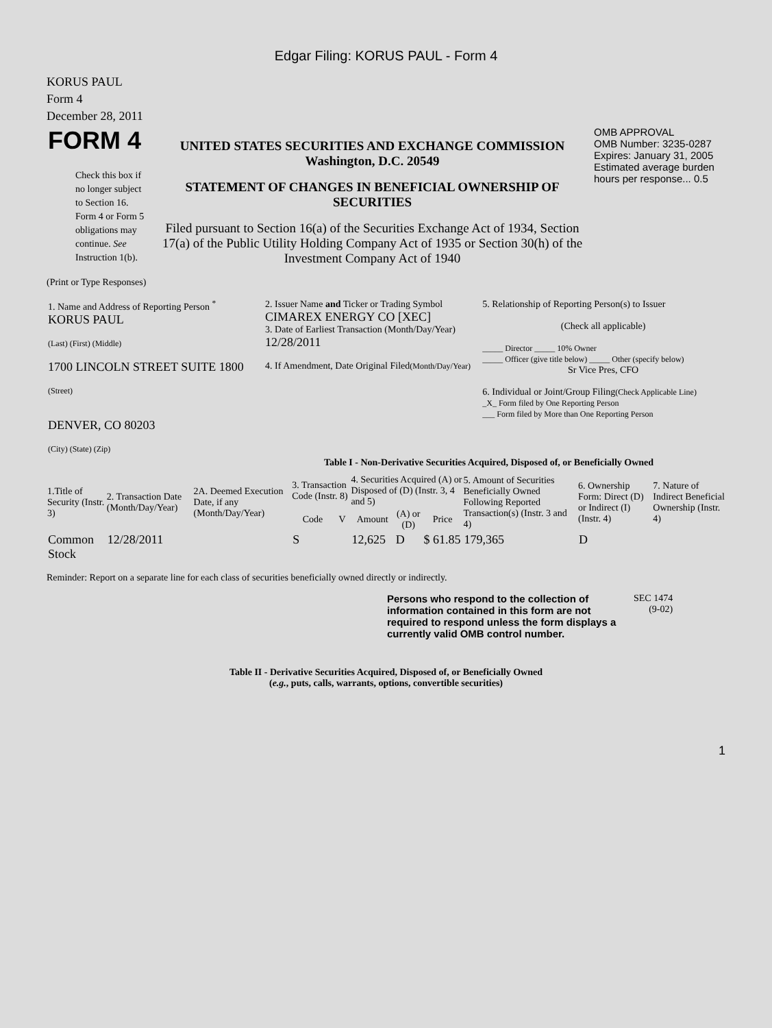Edgar Filing: KORUS PAUL - Form 4
KORUS PAUL
Form 4
December 28, 2011
| FORM 4 Check this box if no longer subject to Section 16. Form 4 or Form 5 obligations may continue. See Instruction 1(b). | UNITED STATES SECURITIES AND EXCHANGE COMMISSION Washington, D.C. 20549 STATEMENT OF CHANGES IN BENEFICIAL OWNERSHIP OF SECURITIES Filed pursuant to Section 16(a) of the Securities Exchange Act of 1934, Section 17(a) of the Public Utility Holding Company Act of 1935 or Section 30(h) of the Investment Company Act of 1940 | OMB APPROVAL OMB Number: 3235-0287 Expires: January 31, 2005 Estimated average burden hours per response... 0.5 |
(Print or Type Responses)
| 1. Name and Address of Reporting Person <sup>*</sup> KORUS PAUL (Last) (First) (Middle) 1700 LINCOLN STREET SUITE 1800 (Street) DENVER, CO 80203 (City) (State) (Zip) | 2. Issuer Name and Ticker or Trading Symbol CIMAREX ENERGY CO [XEC] 3. Date of Earliest Transaction (Month/Day/Year) 12/28/2011 4. If Amendment, Date Original Filed (Month/Day/Year) | 5. Relationship of Reporting Person(s) to Issuer (Check all applicable) _____ Director _____ 10% Owner _____ Officer (give title below) _____ Other (specify below) Sr Vice Pres, CFO 6. Individual or Joint/Group Filing (Check Applicable Line) _X_ Form filed by One Reporting Person ___ Form filed by More than One Reporting Person |
Table I - Non-Derivative Securities Acquired, Disposed of, or Beneficially Owned
| 1.Title of Security (Instr. 3) | 2. Transaction Date (Month/Day/Year) | 2A. Deemed Execution Date, if any (Month/Day/Year) | 3. Transaction Code (Instr. 8) | | 4. Securities Acquired (A) or Disposed of (D) (Instr. 3, 4 and 5) | | | 5. Amount of Securities Beneficially Owned Following Reported Transaction(s) (Instr. 3 and 4) | 6. Ownership Form: Direct (D) or Indirect (I) (Instr. 4) | 7. Nature of Indirect Beneficial Ownership (Instr. 4) |
| --- | --- | --- | --- | --- | --- | --- | --- | --- | --- | --- |
| | | | Code | V | Amount | (A) or (D) | Price | | | |
| Common Stock | 12/28/2011 | | S | | 12,625 | D | $ 61.85 | 179,365 | D | |
Reminder: Report on a separate line for each class of securities beneficially owned directly or indirectly.
Persons who respond to the collection of information contained in this form are not required to respond unless the form displays a currently valid OMB control number.
SEC 1474
(9-02)
Table II - Derivative Securities Acquired, Disposed of, or Beneficially Owned
(e.g., puts, calls, warrants, options, convertible securities)
1